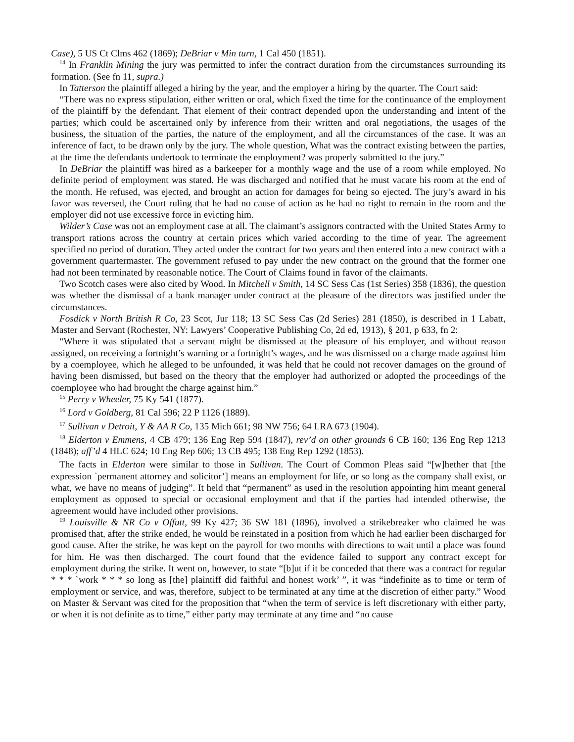Case), 5 US Ct Clms 462 (1869); DeBriar v Min turn, 1 Cal 450 (1851).
<sup>14</sup> In Franklin Mining the jury was permitted to infer the contract duration from the circumstances surrounding its formation. (See fn 11, supra.)
In Tatterson the plaintiff alleged a hiring by the year, and the employer a hiring by the quarter. The Court said:
“There was no express stipulation, either written or oral, which fixed the time for the continuance of the employment of the plaintiff by the defendant. That element of their contract depended upon the understanding and intent of the parties; which could be ascertained only by inference from their written and oral negotiations, the usages of the business, the situation of the parties, the nature of the employment, and all the circumstances of the case. It was an inference of fact, to be drawn only by the jury. The whole question, What was the contract existing between the parties, at the time the defendants undertook to terminate the employment? was properly submitted to the jury.”
In DeBriar the plaintiff was hired as a barkeeper for a monthly wage and the use of a room while employed. No definite period of employment was stated. He was discharged and notified that he must vacate his room at the end of the month. He refused, was ejected, and brought an action for damages for being so ejected. The jury’s award in his favor was reversed, the Court ruling that he had no cause of action as he had no right to remain in the room and the employer did not use excessive force in evicting him.
Wilder’s Case was not an employment case at all. The claimant’s assignors contracted with the United States Army to transport rations across the country at certain prices which varied according to the time of year. The agreement specified no period of duration. They acted under the contract for two years and then entered into a new contract with a government quartermaster. The government refused to pay under the new contract on the ground that the former one had not been terminated by reasonable notice. The Court of Claims found in favor of the claimants.
Two Scotch cases were also cited by Wood. In Mitchell v Smith, 14 SC Sess Cas (1st Series) 358 (1836), the question was whether the dismissal of a bank manager under contract at the pleasure of the directors was justified under the circumstances.
Fosdick v North British R Co, 23 Scot, Jur 118; 13 SC Sess Cas (2d Series) 281 (1850), is described in 1 Labatt, Master and Servant (Rochester, NY: Lawyers’ Cooperative Publishing Co, 2d ed, 1913), § 201, p 633, fn 2:
“Where it was stipulated that a servant might be dismissed at the pleasure of his employer, and without reason assigned, on receiving a fortnight’s warning or a fortnight’s wages, and he was dismissed on a charge made against him by a coemployee, which he alleged to be unfounded, it was held that he could not recover damages on the ground of having been dismissed, but based on the theory that the employer had authorized or adopted the proceedings of the coemployee who had brought the charge against him.”
<sup>15</sup> Perry v Wheeler, 75 Ky 541 (1877).
<sup>16</sup> Lord v Goldberg, 81 Cal 596; 22 P 1126 (1889).
<sup>17</sup> Sullivan v Detroit, Y & AA R Co, 135 Mich 661; 98 NW 756; 64 LRA 673 (1904).
<sup>18</sup> Elderton v Emmens, 4 CB 479; 136 Eng Rep 594 (1847), rev’d on other grounds 6 CB 160; 136 Eng Rep 1213 (1848); aff’d 4 HLC 624; 10 Eng Rep 606; 13 CB 495; 138 Eng Rep 1292 (1853).
The facts in Elderton were similar to those in Sullivan. The Court of Common Pleas said “[w]hether that [the expression `permanent attorney and solicitor’] means an employment for life, or so long as the company shall exist, or what, we have no means of judging”. It held that “permanent” as used in the resolution appointing him meant general employment as opposed to special or occasional employment and that if the parties had intended otherwise, the agreement would have included other provisions.
<sup>19</sup> Louisville & NR Co v Offutt, 99 Ky 427; 36 SW 181 (1896), involved a strikebreaker who claimed he was promised that, after the strike ended, he would be reinstated in a position from which he had earlier been discharged for good cause. After the strike, he was kept on the payroll for two months with directions to wait until a place was found for him. He was then discharged. The court found that the evidence failed to support any contract except for employment during the strike. It went on, however, to state “[b]ut if it be conceded that there was a contract for regular * * * `work * * * so long as [the] plaintiff did faithful and honest work’ ”, it was “indefinite as to time or term of employment or service, and was, therefore, subject to be terminated at any time at the discretion of either party.” Wood on Master & Servant was cited for the proposition that “when the term of service is left discretionary with either party, or when it is not definite as to time,” either party may terminate at any time and “no cause